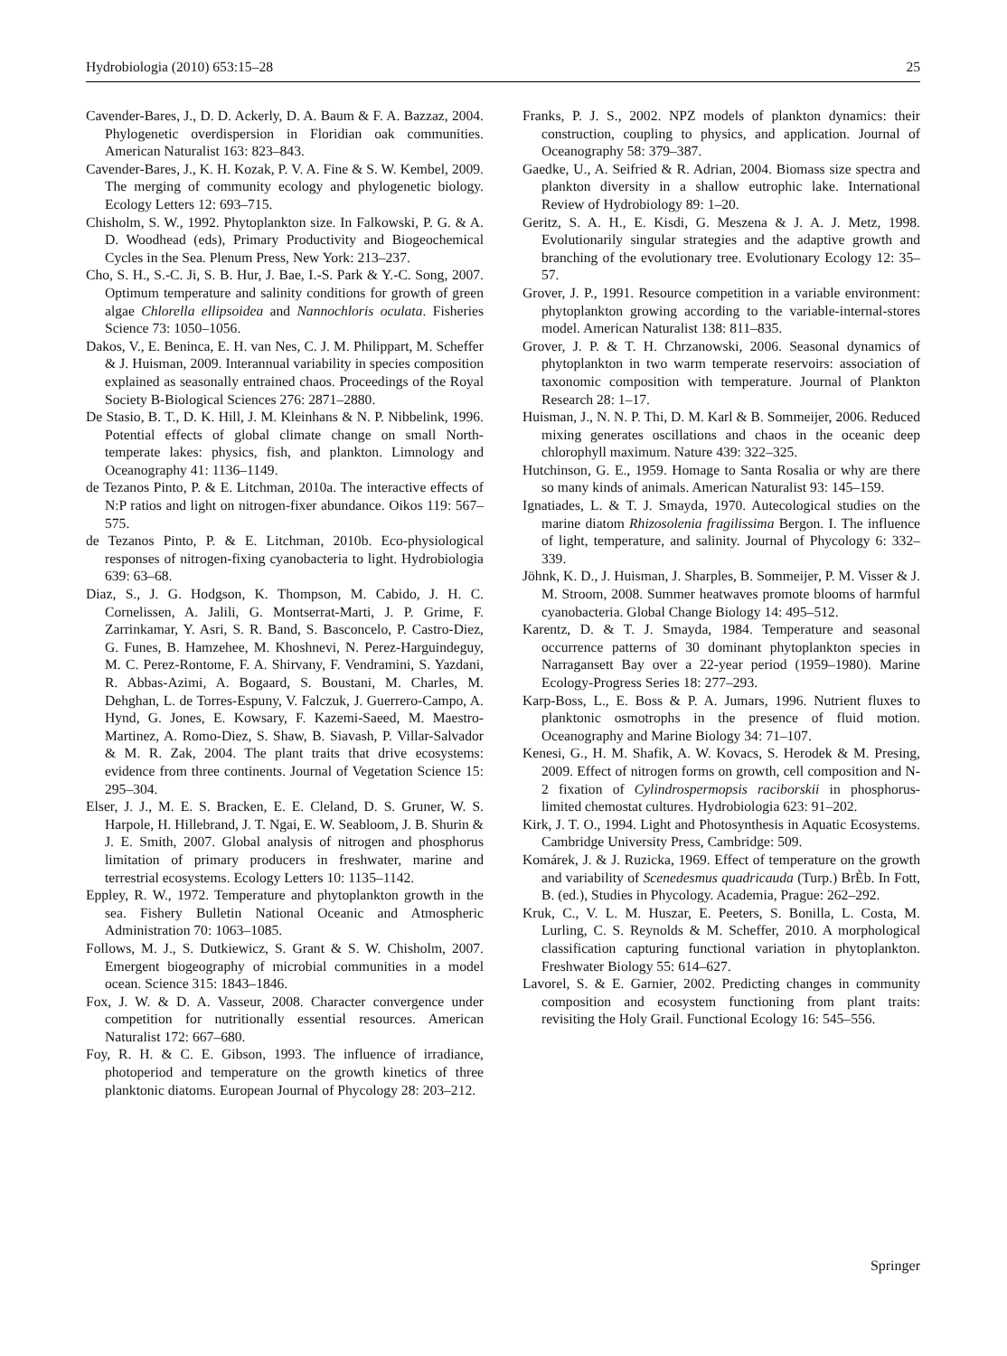Hydrobiologia (2010) 653:15–28 25
Cavender-Bares, J., D. D. Ackerly, D. A. Baum & F. A. Bazzaz, 2004. Phylogenetic overdispersion in Floridian oak communities. American Naturalist 163: 823–843.
Cavender-Bares, J., K. H. Kozak, P. V. A. Fine & S. W. Kembel, 2009. The merging of community ecology and phylogenetic biology. Ecology Letters 12: 693–715.
Chisholm, S. W., 1992. Phytoplankton size. In Falkowski, P. G. & A. D. Woodhead (eds), Primary Productivity and Biogeochemical Cycles in the Sea. Plenum Press, New York: 213–237.
Cho, S. H., S.-C. Ji, S. B. Hur, J. Bae, I.-S. Park & Y.-C. Song, 2007. Optimum temperature and salinity conditions for growth of green algae Chlorella ellipsoidea and Nannochloris oculata. Fisheries Science 73: 1050–1056.
Dakos, V., E. Beninca, E. H. van Nes, C. J. M. Philippart, M. Scheffer & J. Huisman, 2009. Interannual variability in species composition explained as seasonally entrained chaos. Proceedings of the Royal Society B-Biological Sciences 276: 2871–2880.
De Stasio, B. T., D. K. Hill, J. M. Kleinhans & N. P. Nibbelink, 1996. Potential effects of global climate change on small North-temperate lakes: physics, fish, and plankton. Limnology and Oceanography 41: 1136–1149.
de Tezanos Pinto, P. & E. Litchman, 2010a. The interactive effects of N:P ratios and light on nitrogen-fixer abundance. Oikos 119: 567–575.
de Tezanos Pinto, P. & E. Litchman, 2010b. Eco-physiological responses of nitrogen-fixing cyanobacteria to light. Hydrobiologia 639: 63–68.
Diaz, S., J. G. Hodgson, K. Thompson, M. Cabido, J. H. C. Cornelissen, A. Jalili, G. Montserrat-Marti, J. P. Grime, F. Zarrinkamar, Y. Asri, S. R. Band, S. Basconcelo, P. Castro-Diez, G. Funes, B. Hamzehee, M. Khoshnevi, N. Perez-Harguindeguy, M. C. Perez-Rontome, F. A. Shirvany, F. Vendramini, S. Yazdani, R. Abbas-Azimi, A. Bogaard, S. Boustani, M. Charles, M. Dehghan, L. de Torres-Espuny, V. Falczuk, J. Guerrero-Campo, A. Hynd, G. Jones, E. Kowsary, F. Kazemi-Saeed, M. Maestro-Martinez, A. Romo-Diez, S. Shaw, B. Siavash, P. Villar-Salvador & M. R. Zak, 2004. The plant traits that drive ecosystems: evidence from three continents. Journal of Vegetation Science 15: 295–304.
Elser, J. J., M. E. S. Bracken, E. E. Cleland, D. S. Gruner, W. S. Harpole, H. Hillebrand, J. T. Ngai, E. W. Seabloom, J. B. Shurin & J. E. Smith, 2007. Global analysis of nitrogen and phosphorus limitation of primary producers in freshwater, marine and terrestrial ecosystems. Ecology Letters 10: 1135–1142.
Eppley, R. W., 1972. Temperature and phytoplankton growth in the sea. Fishery Bulletin National Oceanic and Atmospheric Administration 70: 1063–1085.
Follows, M. J., S. Dutkiewicz, S. Grant & S. W. Chisholm, 2007. Emergent biogeography of microbial communities in a model ocean. Science 315: 1843–1846.
Fox, J. W. & D. A. Vasseur, 2008. Character convergence under competition for nutritionally essential resources. American Naturalist 172: 667–680.
Foy, R. H. & C. E. Gibson, 1993. The influence of irradiance, photoperiod and temperature on the growth kinetics of three planktonic diatoms. European Journal of Phycology 28: 203–212.
Franks, P. J. S., 2002. NPZ models of plankton dynamics: their construction, coupling to physics, and application. Journal of Oceanography 58: 379–387.
Gaedke, U., A. Seifried & R. Adrian, 2004. Biomass size spectra and plankton diversity in a shallow eutrophic lake. International Review of Hydrobiology 89: 1–20.
Geritz, S. A. H., E. Kisdi, G. Meszena & J. A. J. Metz, 1998. Evolutionarily singular strategies and the adaptive growth and branching of the evolutionary tree. Evolutionary Ecology 12: 35–57.
Grover, J. P., 1991. Resource competition in a variable environment: phytoplankton growing according to the variable-internal-stores model. American Naturalist 138: 811–835.
Grover, J. P. & T. H. Chrzanowski, 2006. Seasonal dynamics of phytoplankton in two warm temperate reservoirs: association of taxonomic composition with temperature. Journal of Plankton Research 28: 1–17.
Huisman, J., N. N. P. Thi, D. M. Karl & B. Sommeijer, 2006. Reduced mixing generates oscillations and chaos in the oceanic deep chlorophyll maximum. Nature 439: 322–325.
Hutchinson, G. E., 1959. Homage to Santa Rosalia or why are there so many kinds of animals. American Naturalist 93: 145–159.
Ignatiades, L. & T. J. Smayda, 1970. Autecological studies on the marine diatom Rhizosolenia fragilissima Bergon. I. The influence of light, temperature, and salinity. Journal of Phycology 6: 332–339.
Jöhnk, K. D., J. Huisman, J. Sharples, B. Sommeijer, P. M. Visser & J. M. Stroom, 2008. Summer heatwaves promote blooms of harmful cyanobacteria. Global Change Biology 14: 495–512.
Karentz, D. & T. J. Smayda, 1984. Temperature and seasonal occurrence patterns of 30 dominant phytoplankton species in Narragansett Bay over a 22-year period (1959–1980). Marine Ecology-Progress Series 18: 277–293.
Karp-Boss, L., E. Boss & P. A. Jumars, 1996. Nutrient fluxes to planktonic osmotrophs in the presence of fluid motion. Oceanography and Marine Biology 34: 71–107.
Kenesi, G., H. M. Shafik, A. W. Kovacs, S. Herodek & M. Presing, 2009. Effect of nitrogen forms on growth, cell composition and N-2 fixation of Cylindrospermopsis raciborskii in phosphorus-limited chemostat cultures. Hydrobiologia 623: 91–202.
Kirk, J. T. O., 1994. Light and Photosynthesis in Aquatic Ecosystems. Cambridge University Press, Cambridge: 509.
Komárek, J. & J. Ruzicka, 1969. Effect of temperature on the growth and variability of Scenedesmus quadricauda (Turp.) BrÈb. In Fott, B. (ed.), Studies in Phycology. Academia, Prague: 262–292.
Kruk, C., V. L. M. Huszar, E. Peeters, S. Bonilla, L. Costa, M. Lurling, C. S. Reynolds & M. Scheffer, 2010. A morphological classification capturing functional variation in phytoplankton. Freshwater Biology 55: 614–627.
Lavorel, S. & E. Garnier, 2002. Predicting changes in community composition and ecosystem functioning from plant traits: revisiting the Holy Grail. Functional Ecology 16: 545–556.
Springer